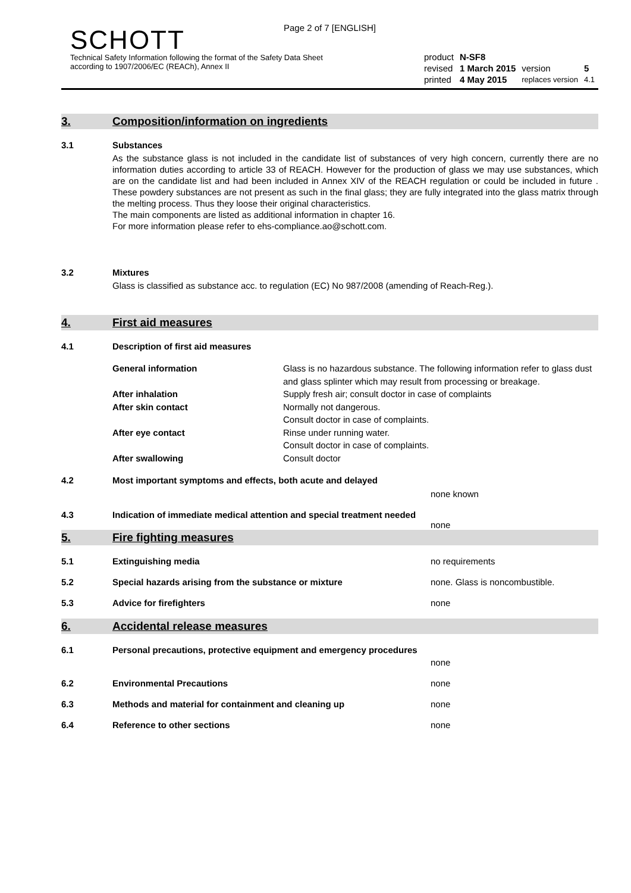Page 2 of 7 [ENGLISH]
SCHOTT
Technical Safety Information following the format of the Safety Data Sheet
according to 1907/2006/EC (REACh), Annex II
| product | N-SF8 | | |
| revised | 1 March 2015 | version | 5 |
| printed | 4 May 2015 | replaces version | 4.1 |
3. Composition/information on ingredients
3.1 Substances
As the substance glass is not included in the candidate list of substances of very high concern, currently there are no information duties according to article 33 of REACH. However for the production of glass we may use substances, which are on the candidate list and had been included in Annex XIV of the REACH regulation or could be included in future . These powdery substances are not present as such in the final glass; they are fully integrated into the glass matrix through the melting process. Thus they loose their original characteristics.
The main components are listed as additional information in chapter 16.
For more information please refer to ehs-compliance.ao@schott.com.
3.2 Mixtures
Glass is classified as substance acc. to regulation (EC) No 987/2008 (amending of Reach-Reg.).
4. First aid measures
4.1 Description of first aid measures
| General information | Glass is no hazardous substance. The following information refer to glass dust and glass splinter which may result from processing or breakage. |
| After inhalation | Supply fresh air; consult doctor in case of complaints |
| After skin contact | Normally not dangerous. Consult doctor in case of complaints. |
| After eye contact | Rinse under running water. Consult doctor in case of complaints. |
| After swallowing | Consult doctor |
4.2 Most important symptoms and effects, both acute and delayed
none known
4.3 Indication of immediate medical attention and special treatment needed
none
5. Fire fighting measures
5.1 Extinguishing media no requirements
5.2 Special hazards arising from the substance or mixture
none. Glass is noncombustible.
5.3 Advice for firefighters none
6. Accidental release measures
6.1 Personal precautions, protective equipment and emergency procedures
none
6.2 Environmental Precautions none
6.3 Methods and material for containment and cleaning up
none
6.4 Reference to other sections none